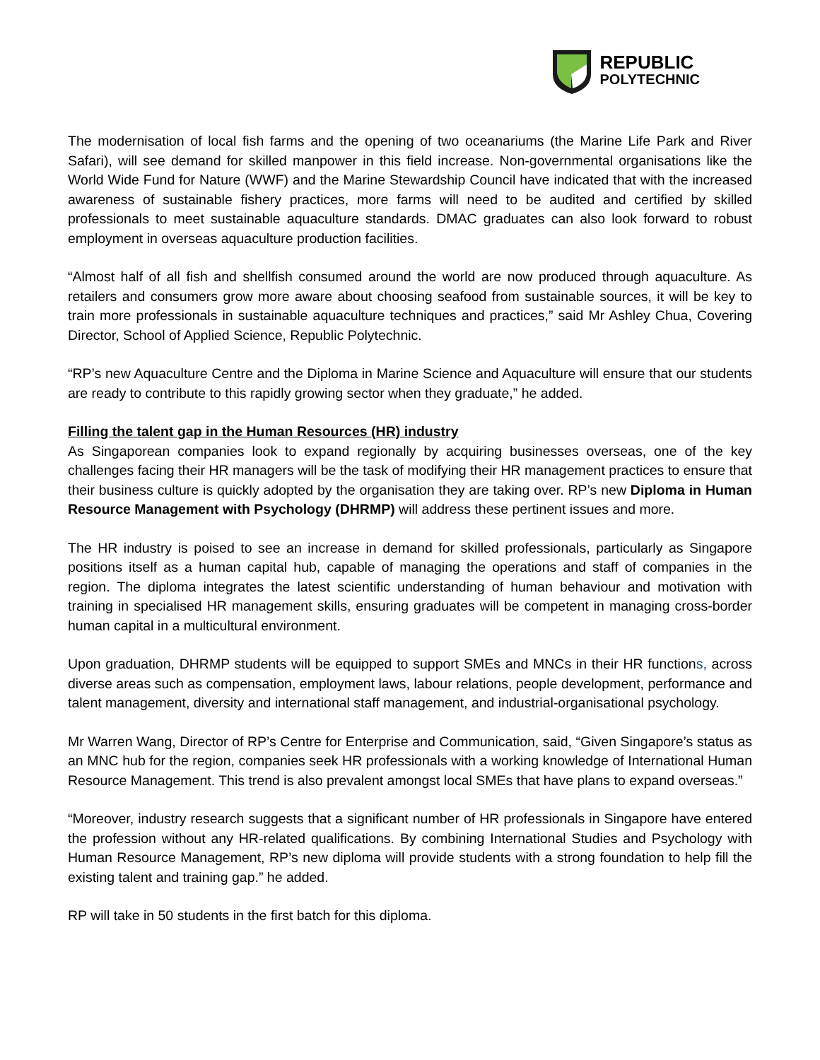REPUBLIC
POLYTECHNIC
The modernisation of local fish farms and the opening of two oceanariums (the Marine Life Park and River Safari), will see demand for skilled manpower in this field increase. Non-governmental organisations like the World Wide Fund for Nature (WWF) and the Marine Stewardship Council have indicated that with the increased awareness of sustainable fishery practices, more farms will need to be audited and certified by skilled professionals to meet sustainable aquaculture standards. DMAC graduates can also look forward to robust employment in overseas aquaculture production facilities.
“Almost half of all fish and shellfish consumed around the world are now produced through aquaculture. As retailers and consumers grow more aware about choosing seafood from sustainable sources, it will be key to train more professionals in sustainable aquaculture techniques and practices,” said Mr Ashley Chua, Covering Director, School of Applied Science, Republic Polytechnic.
“RP’s new Aquaculture Centre and the Diploma in Marine Science and Aquaculture will ensure that our students are ready to contribute to this rapidly growing sector when they graduate,” he added.
Filling the talent gap in the Human Resources (HR) industry
As Singaporean companies look to expand regionally by acquiring businesses overseas, one of the key challenges facing their HR managers will be the task of modifying their HR management practices to ensure that their business culture is quickly adopted by the organisation they are taking over. RP’s new Diploma in Human Resource Management with Psychology (DHRMP) will address these pertinent issues and more.
The HR industry is poised to see an increase in demand for skilled professionals, particularly as Singapore positions itself as a human capital hub, capable of managing the operations and staff of companies in the region. The diploma integrates the latest scientific understanding of human behaviour and motivation with training in specialised HR management skills, ensuring graduates will be competent in managing cross-border human capital in a multicultural environment.
Upon graduation, DHRMP students will be equipped to support SMEs and MNCs in their HR functions, across diverse areas such as compensation, employment laws, labour relations, people development, performance and talent management, diversity and international staff management, and industrial-organisational psychology.
Mr Warren Wang, Director of RP’s Centre for Enterprise and Communication, said, “Given Singapore’s status as an MNC hub for the region, companies seek HR professionals with a working knowledge of International Human Resource Management. This trend is also prevalent amongst local SMEs that have plans to expand overseas.”
“Moreover, industry research suggests that a significant number of HR professionals in Singapore have entered the profession without any HR-related qualifications. By combining International Studies and Psychology with Human Resource Management, RP’s new diploma will provide students with a strong foundation to help fill the existing talent and training gap.” he added.
RP will take in 50 students in the first batch for this diploma.